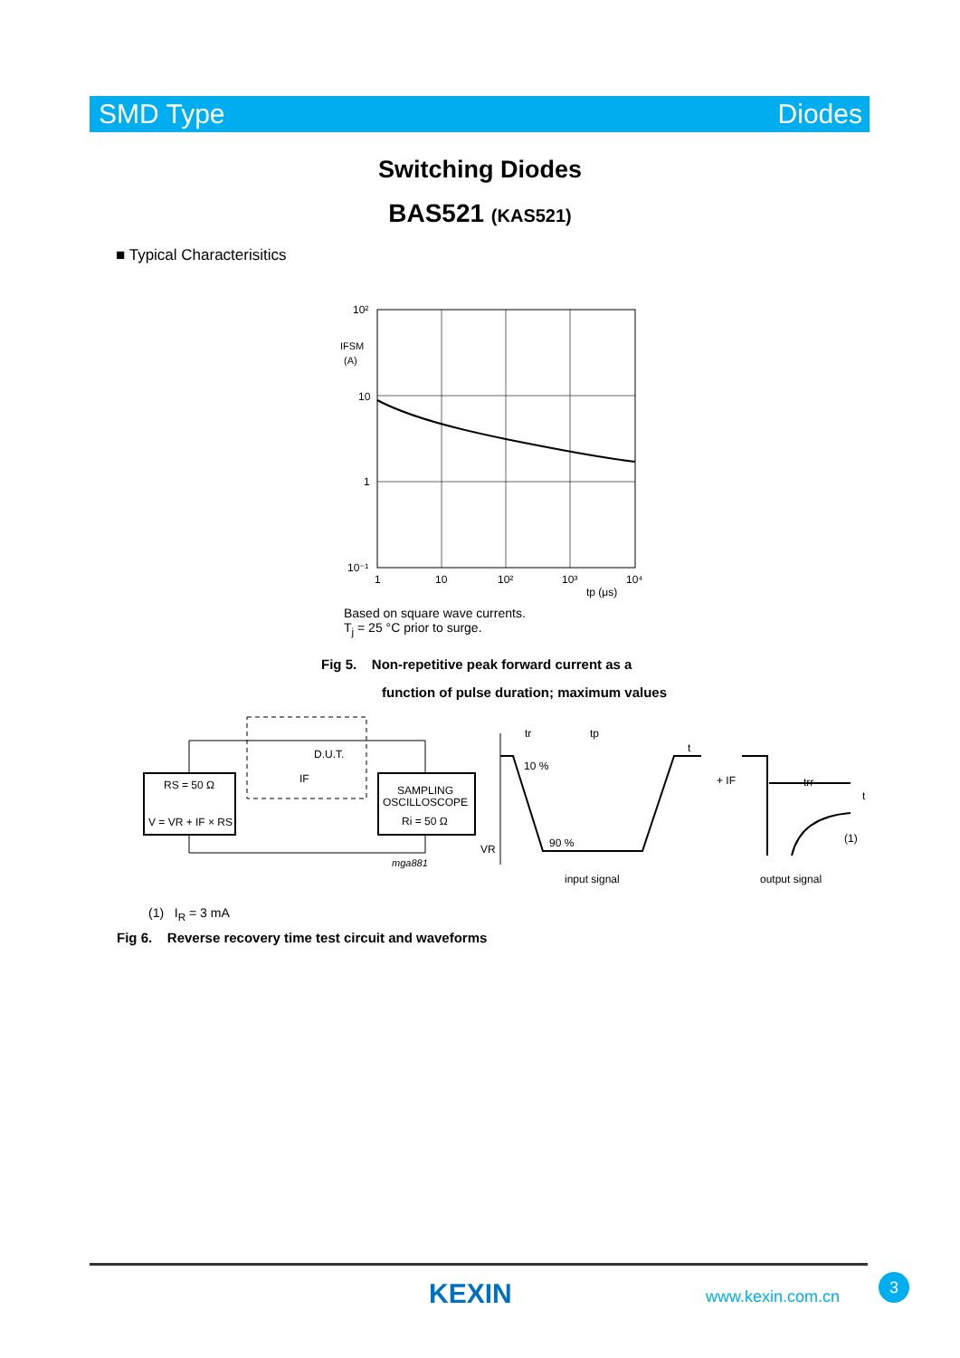SMD Type Diodes
Switching Diodes
BAS521 (KAS521)
■ Typical Characterisitics
10²
IFSM
(A)
10
1
10⁻¹
1
10
10²
10³
10⁴
tp (μs)
Based on square wave currents.
T<sub>j</sub> = 25 °C prior to surge.
Fig 5. Non-repetitive peak forward current as a
function of pulse duration; maximum values
RS = 50 Ω
V = VR + IF × RS
D.U.T.
SAMPLING
OSCILLOSCOPE
Ri = 50 Ω
IF
mga881
10 %
90 %
VR
t
tp
tr
trr
t
(1)
+ IF
input signal
output signal
(1) I<sub>R</sub> = 3 mA
Fig 6. Reverse recovery time test circuit and waveforms
KEXIN www.kexin.com.cn
3